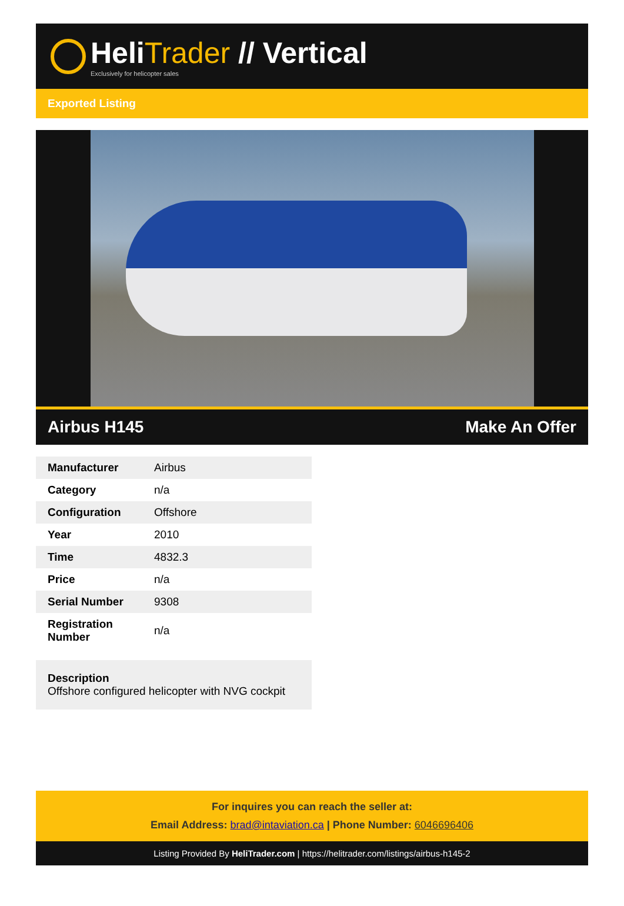HeliTrader // Vertical
Exclusively for helicopter sales
Exported Listing
Airbus H145 Make An Offer
| Manufacturer | Airbus |
| Category | n/a |
| Configuration | Offshore |
| Year | 2010 |
| Time | 4832.3 |
| Price | n/a |
| Serial Number | 9308 |
| Registration Number | n/a |
Description
Offshore configured helicopter with NVG cockpit
For inquires you can reach the seller at:
Email Address: brad@intaviation.ca | Phone Number: 6046696406
Listing Provided By HeliTrader.com | https://helitrader.com/listings/airbus-h145-2